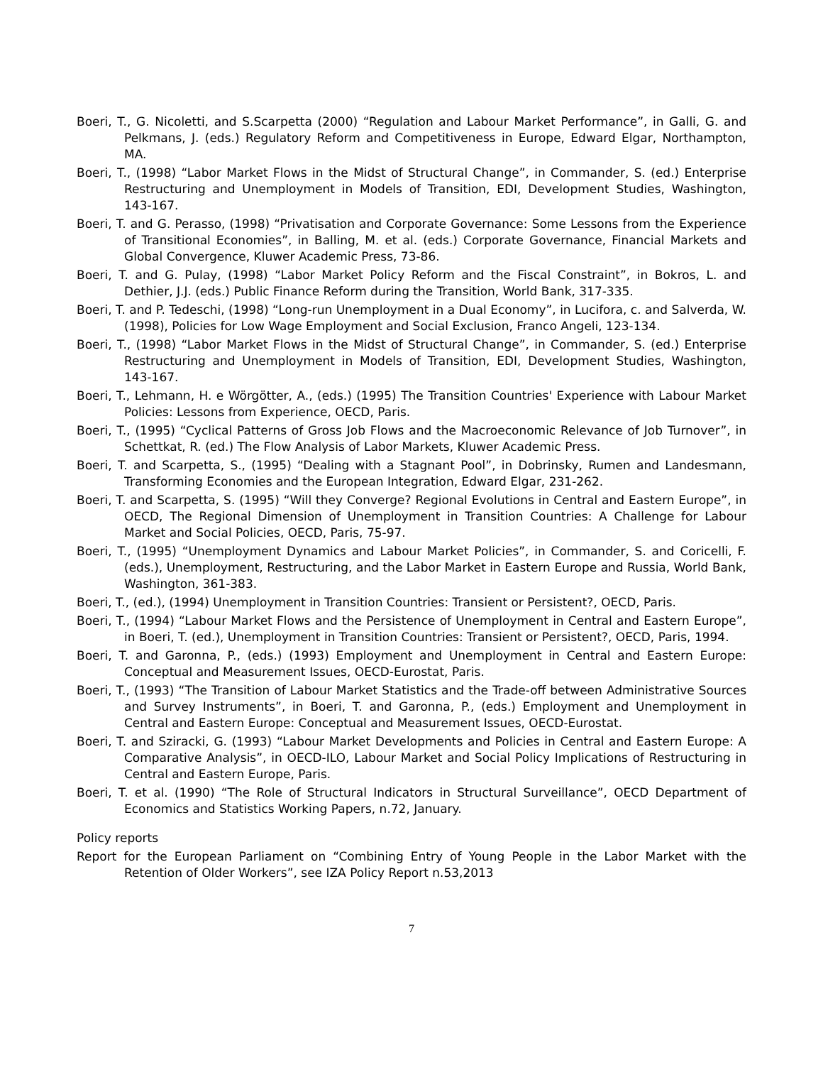Boeri, T., G. Nicoletti, and S.Scarpetta (2000) “Regulation and Labour Market Performance”, in Galli, G. and Pelkmans, J. (eds.) Regulatory Reform and Competitiveness in Europe, Edward Elgar, Northampton, MA.
Boeri, T., (1998) “Labor Market Flows in the Midst of Structural Change”, in Commander, S. (ed.) Enterprise Restructuring and Unemployment in Models of Transition, EDI, Development Studies, Washington, 143-167.
Boeri, T. and G. Perasso, (1998) “Privatisation and Corporate Governance: Some Lessons from the Experience of Transitional Economies”, in Balling, M. et al. (eds.) Corporate Governance, Financial Markets and Global Convergence, Kluwer Academic Press, 73-86.
Boeri, T. and G. Pulay, (1998) “Labor Market Policy Reform and the Fiscal Constraint”, in Bokros, L. and Dethier, J.J. (eds.) Public Finance Reform during the Transition, World Bank, 317-335.
Boeri, T. and P. Tedeschi, (1998) “Long-run Unemployment in a Dual Economy”, in Lucifora, c. and Salverda, W. (1998), Policies for Low Wage Employment and Social Exclusion, Franco Angeli, 123-134.
Boeri, T., (1998) “Labor Market Flows in the Midst of Structural Change”, in Commander, S. (ed.) Enterprise Restructuring and Unemployment in Models of Transition, EDI, Development Studies, Washington, 143-167.
Boeri, T., Lehmann, H. e Wörgötter, A., (eds.) (1995) The Transition Countries' Experience with Labour Market Policies: Lessons from Experience, OECD, Paris.
Boeri, T., (1995) “Cyclical Patterns of Gross Job Flows and the Macroeconomic Relevance of Job Turnover”, in Schettkat, R. (ed.) The Flow Analysis of Labor Markets, Kluwer Academic Press.
Boeri, T. and Scarpetta, S., (1995) “Dealing with a Stagnant Pool”, in Dobrinsky, Rumen and Landesmann, Transforming Economies and the European Integration, Edward Elgar, 231-262.
Boeri, T. and Scarpetta, S. (1995) “Will they Converge? Regional Evolutions in Central and Eastern Europe”, in OECD, The Regional Dimension of Unemployment in Transition Countries: A Challenge for Labour Market and Social Policies, OECD, Paris, 75-97.
Boeri, T., (1995) “Unemployment Dynamics and Labour Market Policies”, in Commander, S. and Coricelli, F. (eds.), Unemployment, Restructuring, and the Labor Market in Eastern Europe and Russia, World Bank, Washington, 361-383.
Boeri, T., (ed.), (1994) Unemployment in Transition Countries: Transient or Persistent?, OECD, Paris.
Boeri, T., (1994) “Labour Market Flows and the Persistence of Unemployment in Central and Eastern Europe”, in Boeri, T. (ed.), Unemployment in Transition Countries: Transient or Persistent?, OECD, Paris, 1994.
Boeri, T. and Garonna, P., (eds.) (1993) Employment and Unemployment in Central and Eastern Europe: Conceptual and Measurement Issues, OECD-Eurostat, Paris.
Boeri, T., (1993) “The Transition of Labour Market Statistics and the Trade-off between Administrative Sources and Survey Instruments”, in Boeri, T. and Garonna, P., (eds.) Employment and Unemployment in Central and Eastern Europe: Conceptual and Measurement Issues, OECD-Eurostat.
Boeri, T. and Sziracki, G. (1993) “Labour Market Developments and Policies in Central and Eastern Europe: A Comparative Analysis”, in OECD-ILO, Labour Market and Social Policy Implications of Restructuring in Central and Eastern Europe, Paris.
Boeri, T. et al. (1990) “The Role of Structural Indicators in Structural Surveillance”, OECD Department of Economics and Statistics Working Papers, n.72, January.
Policy reports
Report for the European Parliament on “Combining Entry of Young People in the Labor Market with the Retention of Older Workers”, see IZA Policy Report n.53,2013
7